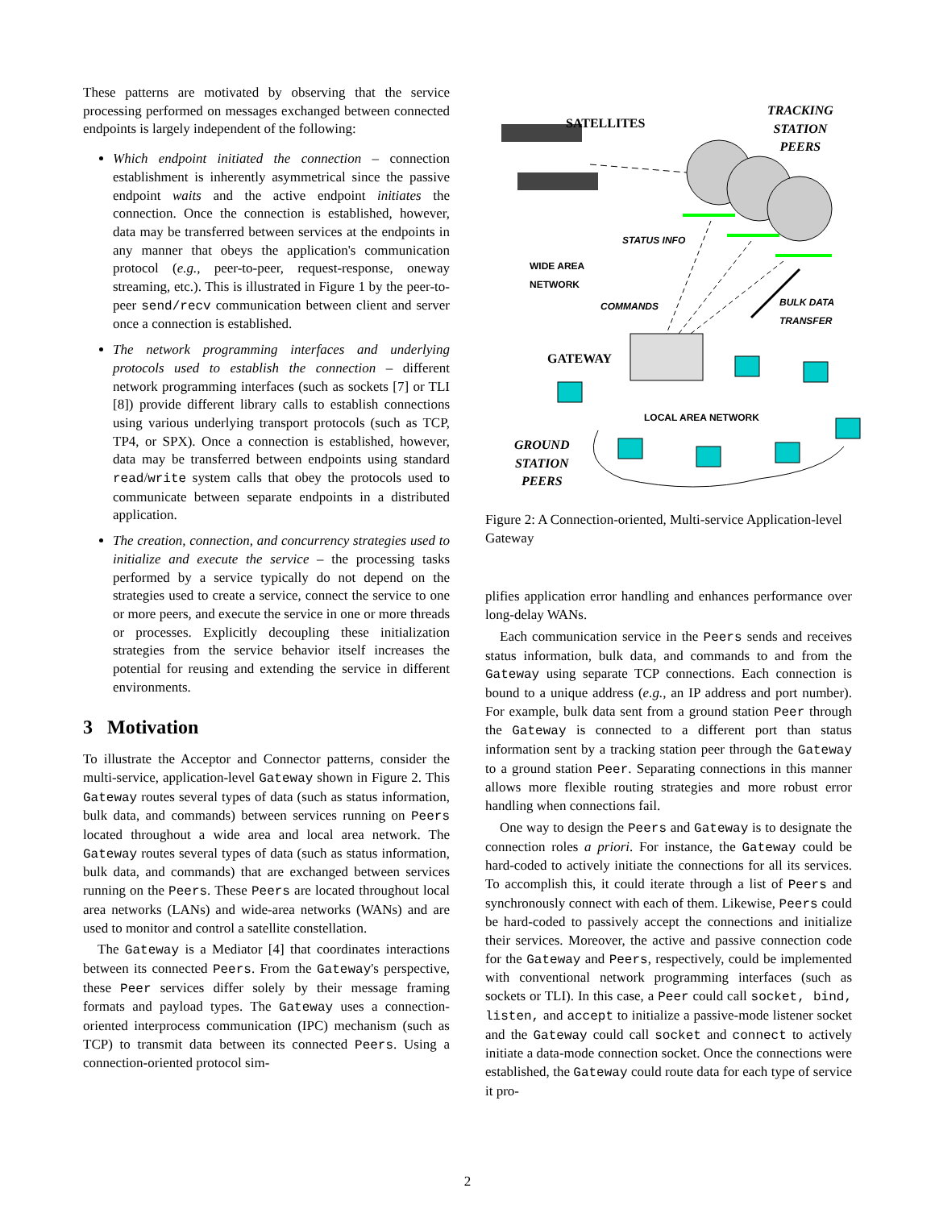These patterns are motivated by observing that the service processing performed on messages exchanged between connected endpoints is largely independent of the following:
Which endpoint initiated the connection – connection establishment is inherently asymmetrical since the passive endpoint waits and the active endpoint initiates the connection. Once the connection is established, however, data may be transferred between services at the endpoints in any manner that obeys the application's communication protocol (e.g., peer-to-peer, request-response, oneway streaming, etc.). This is illustrated in Figure 1 by the peer-to-peer send/recv communication between client and server once a connection is established.
The network programming interfaces and underlying protocols used to establish the connection – different network programming interfaces (such as sockets [7] or TLI [8]) provide different library calls to establish connections using various underlying transport protocols (such as TCP, TP4, or SPX). Once a connection is established, however, data may be transferred between endpoints using standard read/write system calls that obey the protocols used to communicate between separate endpoints in a distributed application.
The creation, connection, and concurrency strategies used to initialize and execute the service – the processing tasks performed by a service typically do not depend on the strategies used to create a service, connect the service to one or more peers, and execute the service in one or more threads or processes. Explicitly decoupling these initialization strategies from the service behavior itself increases the potential for reusing and extending the service in different environments.
3 Motivation
To illustrate the Acceptor and Connector patterns, consider the multi-service, application-level Gateway shown in Figure 2. This Gateway routes several types of data (such as status information, bulk data, and commands) between services running on Peers located throughout a wide area and local area network. The Gateway routes several types of data (such as status information, bulk data, and commands) that are exchanged between services running on the Peers. These Peers are located throughout local area networks (LANs) and wide-area networks (WANs) and are used to monitor and control a satellite constellation.
The Gateway is a Mediator [4] that coordinates interactions between its connected Peers. From the Gateway's perspective, these Peer services differ solely by their message framing formats and payload types. The Gateway uses a connection-oriented interprocess communication (IPC) mechanism (such as TCP) to transmit data between its connected Peers. Using a connection-oriented protocol sim-
SATELLITES
TRACKING
STATION
PEERS
STATUS INFO
WIDE AREA
NETWORK
COMMANDS BULK DATA
TRANSFER
GATEWAY
LOCAL AREA NETWORK
GROUND
STATION
PEERS
Figure 2: A Connection-oriented, Multi-service Application-level Gateway
plifies application error handling and enhances performance over long-delay WANs.
Each communication service in the Peers sends and receives status information, bulk data, and commands to and from the Gateway using separate TCP connections. Each connection is bound to a unique address (e.g., an IP address and port number). For example, bulk data sent from a ground station Peer through the Gateway is connected to a different port than status information sent by a tracking station peer through the Gateway to a ground station Peer. Separating connections in this manner allows more flexible routing strategies and more robust error handling when connections fail.
One way to design the Peers and Gateway is to designate the connection roles a priori. For instance, the Gateway could be hard-coded to actively initiate the connections for all its services. To accomplish this, it could iterate through a list of Peers and synchronously connect with each of them. Likewise, Peers could be hard-coded to passively accept the connections and initialize their services. Moreover, the active and passive connection code for the Gateway and Peers, respectively, could be implemented with conventional network programming interfaces (such as sockets or TLI). In this case, a Peer could call socket, bind, listen, and accept to initialize a passive-mode listener socket and the Gateway could call socket and connect to actively initiate a data-mode connection socket. Once the connections were established, the Gateway could route data for each type of service it pro-
2